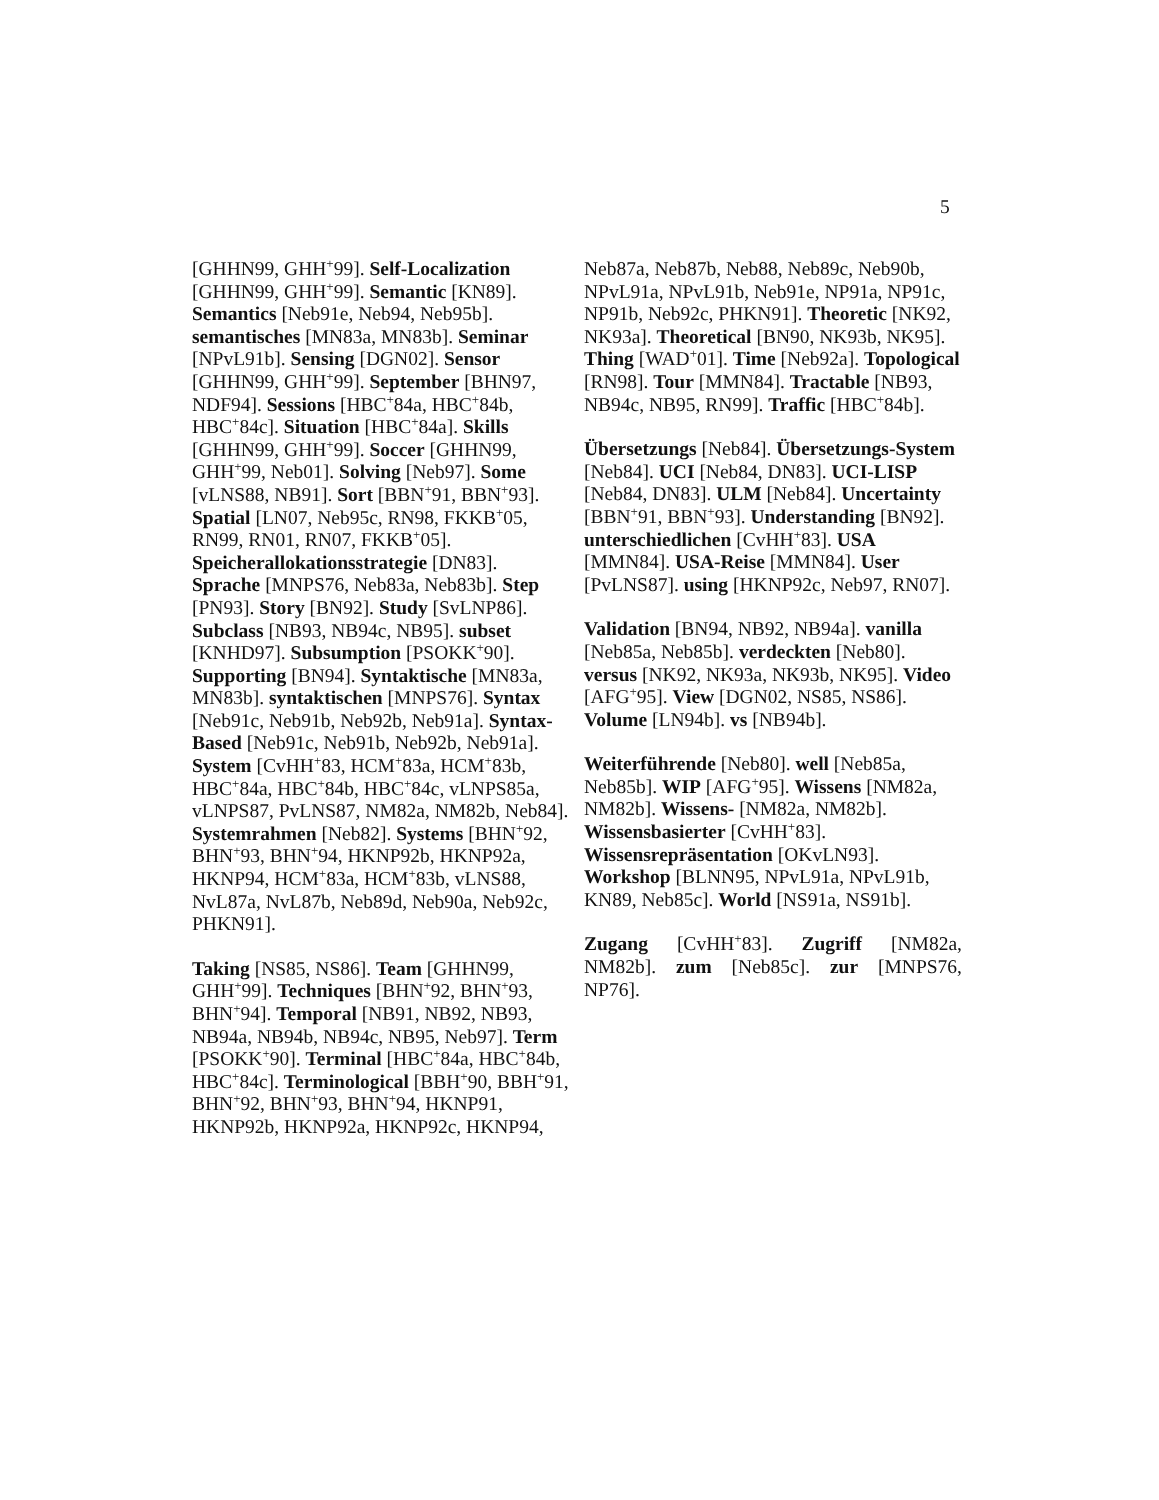5
[GHHN99, GHH<sup>+</sup>99]. Self-Localization [GHHN99, GHH<sup>+</sup>99]. Semantic [KN89]. Semantics [Neb91e, Neb94, Neb95b]. semantisches [MN83a, MN83b]. Seminar [NPvL91b]. Sensing [DGN02]. Sensor [GHHN99, GHH<sup>+</sup>99]. September [BHN97, NDF94]. Sessions [HBC<sup>+</sup>84a, HBC<sup>+</sup>84b, HBC<sup>+</sup>84c]. Situation [HBC<sup>+</sup>84a]. Skills [GHHN99, GHH<sup>+</sup>99]. Soccer [GHHN99, GHH<sup>+</sup>99, Neb01]. Solving [Neb97]. Some [vLNS88, NB91]. Sort [BBN<sup>+</sup>91, BBN<sup>+</sup>93]. Spatial [LN07, Neb95c, RN98, FKKB<sup>+</sup>05, RN99, RN01, RN07, FKKB<sup>+</sup>05]. Speicherallokationsstrategie [DN83]. Sprache [MNPS76, Neb83a, Neb83b]. Step [PN93]. Story [BN92]. Study [SvLNP86]. Subclass [NB93, NB94c, NB95]. subset [KNHD97]. Subsumption [PSOKK<sup>+</sup>90]. Supporting [BN94]. Syntaktische [MN83a, MN83b]. syntaktischen [MNPS76]. Syntax [Neb91c, Neb91b, Neb92b, Neb91a]. Syntax-Based [Neb91c, Neb91b, Neb92b, Neb91a]. System [CvHH<sup>+</sup>83, HCM<sup>+</sup>83a, HCM<sup>+</sup>83b, HBC<sup>+</sup>84a, HBC<sup>+</sup>84b, HBC<sup>+</sup>84c, vLNPS85a, vLNPS87, PvLNS87, NM82a, NM82b, Neb84]. Systemrahmen [Neb82]. Systems [BHN<sup>+</sup>92, BHN<sup>+</sup>93, BHN<sup>+</sup>94, HKNP92b, HKNP92a, HKNP94, HCM<sup>+</sup>83a, HCM<sup>+</sup>83b, vLNS88, NvL87a, NvL87b, Neb89d, Neb90a, Neb92c, PHKN91].
Taking [NS85, NS86]. Team [GHHN99, GHH<sup>+</sup>99]. Techniques [BHN<sup>+</sup>92, BHN<sup>+</sup>93, BHN<sup>+</sup>94]. Temporal [NB91, NB92, NB93, NB94a, NB94b, NB94c, NB95, Neb97]. Term [PSOKK<sup>+</sup>90]. Terminal [HBC<sup>+</sup>84a, HBC<sup>+</sup>84b, HBC<sup>+</sup>84c]. Terminological [BBH<sup>+</sup>90, BBH<sup>+</sup>91, BHN<sup>+</sup>92, BHN<sup>+</sup>93, BHN<sup>+</sup>94, HKNP91, HKNP92b, HKNP92a, HKNP92c, HKNP94,
Neb87a, Neb87b, Neb88, Neb89c, Neb90b, NPvL91a, NPvL91b, Neb91e, NP91a, NP91c, NP91b, Neb92c, PHKN91]. Theoretic [NK92, NK93a]. Theoretical [BN90, NK93b, NK95]. Thing [WAD<sup>+</sup>01]. Time [Neb92a]. Topological [RN98]. Tour [MMN84]. Tractable [NB93, NB94c, NB95, RN99]. Traffic [HBC<sup>+</sup>84b].
Übersetzungs [Neb84]. Übersetzungs-System [Neb84]. UCI [Neb84, DN83]. UCI-LISP [Neb84, DN83]. ULM [Neb84]. Uncertainty [BBN<sup>+</sup>91, BBN<sup>+</sup>93]. Understanding [BN92]. unterschiedlichen [CvHH<sup>+</sup>83]. USA [MMN84]. USA-Reise [MMN84]. User [PvLNS87]. using [HKNP92c, Neb97, RN07].
Validation [BN94, NB92, NB94a]. vanilla [Neb85a, Neb85b]. verdeckten [Neb80]. versus [NK92, NK93a, NK93b, NK95]. Video [AFG<sup>+</sup>95]. View [DGN02, NS85, NS86]. Volume [LN94b]. vs [NB94b].
Weiterführende [Neb80]. well [Neb85a, Neb85b]. WIP [AFG<sup>+</sup>95]. Wissens [NM82a, NM82b]. Wissens- [NM82a, NM82b]. Wissensbasierter [CvHH<sup>+</sup>83]. Wissensrepräsentation [OKvLN93]. Workshop [BLNN95, NPvL91a, NPvL91b, KN89, Neb85c]. World [NS91a, NS91b].
Zugang [CvHH<sup>+</sup>83]. Zugriff [NM82a, NM82b]. zum [Neb85c]. zur [MNPS76, NP76].